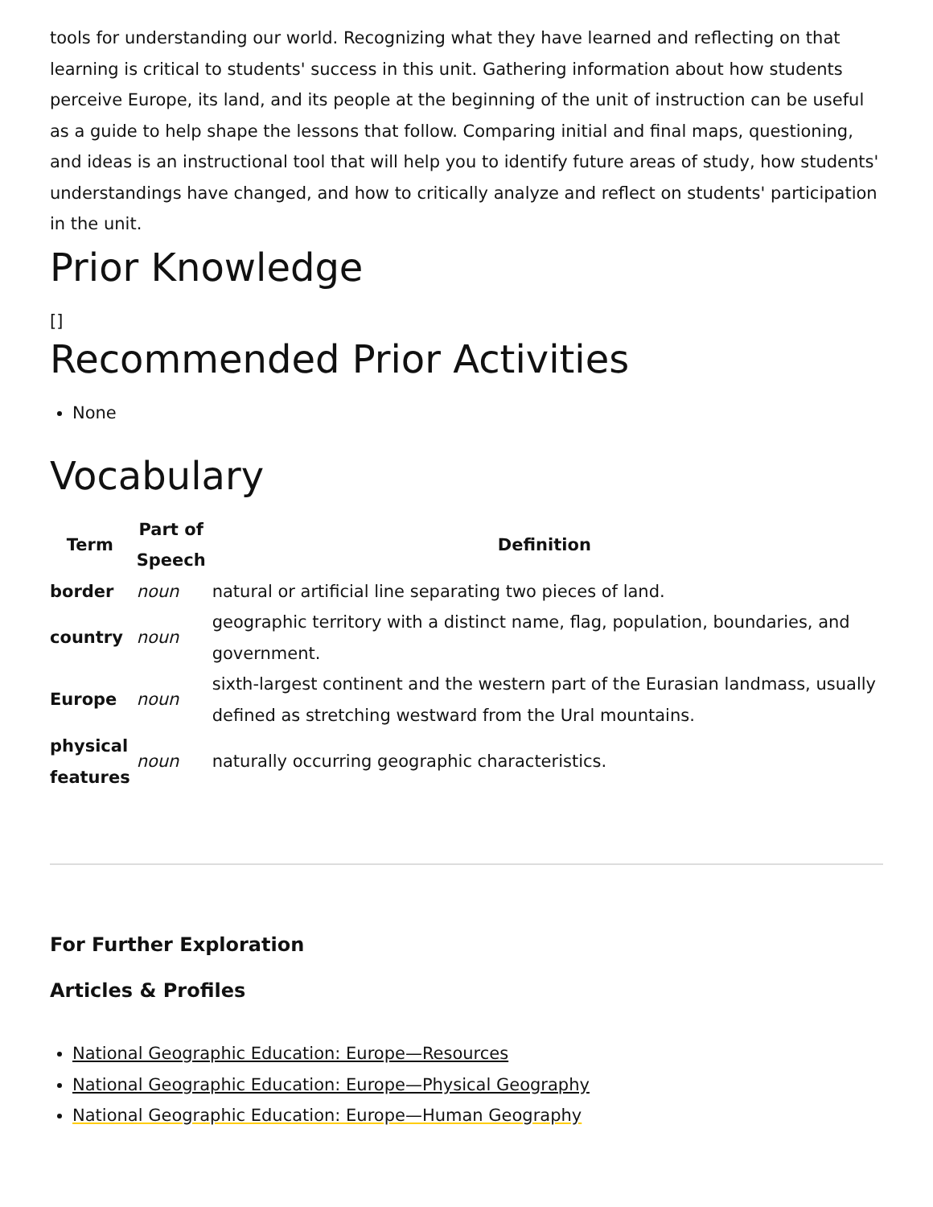tools for understanding our world. Recognizing what they have learned and reflecting on that learning is critical to students' success in this unit. Gathering information about how students perceive Europe, its land, and its people at the beginning of the unit of instruction can be useful as a guide to help shape the lessons that follow. Comparing initial and final maps, questioning, and ideas is an instructional tool that will help you to identify future areas of study, how students' understandings have changed, and how to critically analyze and reflect on students' participation in the unit.
Prior Knowledge
[]
Recommended Prior Activities
None
Vocabulary
| Term | Part of Speech | Definition |
| --- | --- | --- |
| border | noun | natural or artificial line separating two pieces of land. |
| country | noun | geographic territory with a distinct name, flag, population, boundaries, and government. |
| Europe | noun | sixth-largest continent and the western part of the Eurasian landmass, usually defined as stretching westward from the Ural mountains. |
| physical features | noun | naturally occurring geographic characteristics. |
For Further Exploration
Articles & Profiles
National Geographic Education: Europe—Resources
National Geographic Education: Europe—Physical Geography
National Geographic Education: Europe—Human Geography